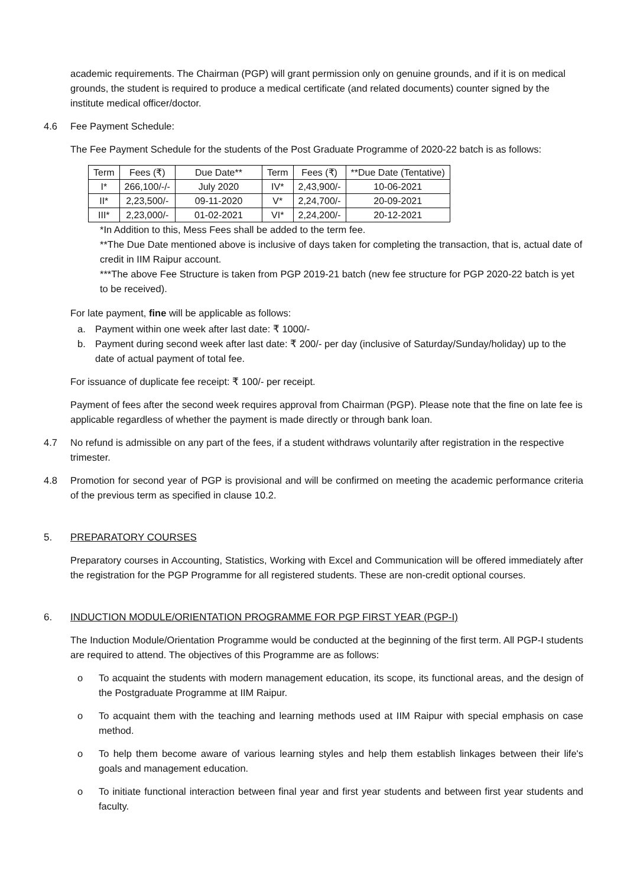academic requirements. The Chairman (PGP) will grant permission only on genuine grounds, and if it is on medical grounds, the student is required to produce a medical certificate (and related documents) counter signed by the institute medical officer/doctor.
4.6 Fee Payment Schedule:
The Fee Payment Schedule for the students of the Post Graduate Programme of 2020-22 batch is as follows:
| Term | Fees (₹) | Due Date** | Term | Fees (₹) | **Due Date (Tentative) |
| --- | --- | --- | --- | --- | --- |
| I* | 266,100/-/- | July 2020 | IV* | 2,43,900/- | 10-06-2021 |
| II* | 2,23,500/- | 09-11-2020 | V* | 2,24,700/- | 20-09-2021 |
| III* | 2,23,000/- | 01-02-2021 | VI* | 2,24,200/- | 20-12-2021 |
*In Addition to this, Mess Fees shall be added to the term fee.
**The Due Date mentioned above is inclusive of days taken for completing the transaction, that is, actual date of credit in IIM Raipur account.
***The above Fee Structure is taken from PGP 2019-21 batch (new fee structure for PGP 2020-22 batch is yet to be received).
For late payment, fine will be applicable as follows:
a. Payment within one week after last date: ₹ 1000/-
b. Payment during second week after last date: ₹ 200/- per day (inclusive of Saturday/Sunday/holiday) up to the date of actual payment of total fee.
For issuance of duplicate fee receipt: ₹ 100/- per receipt.
Payment of fees after the second week requires approval from Chairman (PGP). Please note that the fine on late fee is applicable regardless of whether the payment is made directly or through bank loan.
4.7 No refund is admissible on any part of the fees, if a student withdraws voluntarily after registration in the respective trimester.
4.8 Promotion for second year of PGP is provisional and will be confirmed on meeting the academic performance criteria of the previous term as specified in clause 10.2.
5. PREPARATORY COURSES
Preparatory courses in Accounting, Statistics, Working with Excel and Communication will be offered immediately after the registration for the PGP Programme for all registered students. These are non-credit optional courses.
6. INDUCTION MODULE/ORIENTATION PROGRAMME FOR PGP FIRST YEAR (PGP-I)
The Induction Module/Orientation Programme would be conducted at the beginning of the first term. All PGP-I students are required to attend. The objectives of this Programme are as follows:
o To acquaint the students with modern management education, its scope, its functional areas, and the design of the Postgraduate Programme at IIM Raipur.
o To acquaint them with the teaching and learning methods used at IIM Raipur with special emphasis on case method.
o To help them become aware of various learning styles and help them establish linkages between their life's goals and management education.
o To initiate functional interaction between final year and first year students and between first year students and faculty.